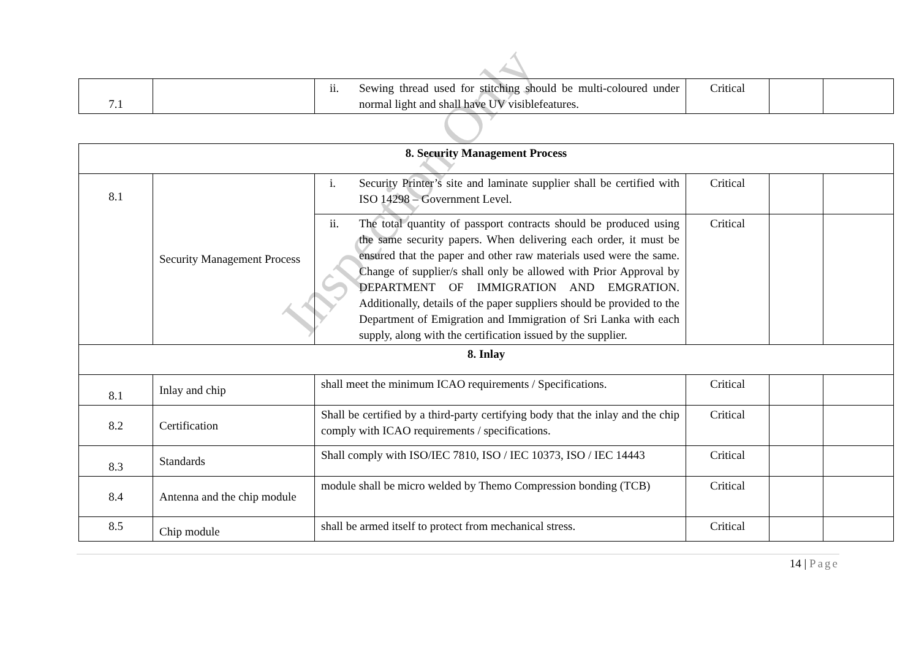| 7.1 | | ii. Sewing thread used for stitching should be multi-coloured under normal light and shall have UV visiblefeatures. | Critical | | |
| 8. Security Management Process | | | | | |
| 8.1 | Security Management Process | i. Security Printer’s site and laminate supplier shall be certified with ISO 14298 – Government Level. | Critical | | |
| | | ii. The total quantity of passport contracts should be produced using the same security papers. When delivering each order, it must be ensured that the paper and other raw materials used were the same. Change of supplier/s shall only be allowed with Prior Approval by DEPARTMENT OF IMMIGRATION AND EMGRATION. Additionally, details of the paper suppliers should be provided to the Department of Emigration and Immigration of Sri Lanka with each supply, along with the certification issued by the supplier. | Critical | | |
| 8. Inlay | | | | | |
| 8.1 | Inlay and chip | shall meet the minimum ICAO requirements / Specifications. | Critical | | |
| 8.2 | Certification | Shall be certified by a third-party certifying body that the inlay and the chip comply with ICAO requirements / specifications. | Critical | | |
| 8.3 | Standards | Shall comply with ISO/IEC 7810, ISO / IEC 10373, ISO / IEC 14443 | Critical | | |
| 8.4 | Antenna and the chip module | module shall be micro welded by Themo Compression bonding (TCB) | Critical | | |
| 8.5 | Chip module | shall be armed itself to protect from mechanical stress. | Critical | | |
14 | Page
Inspection Only